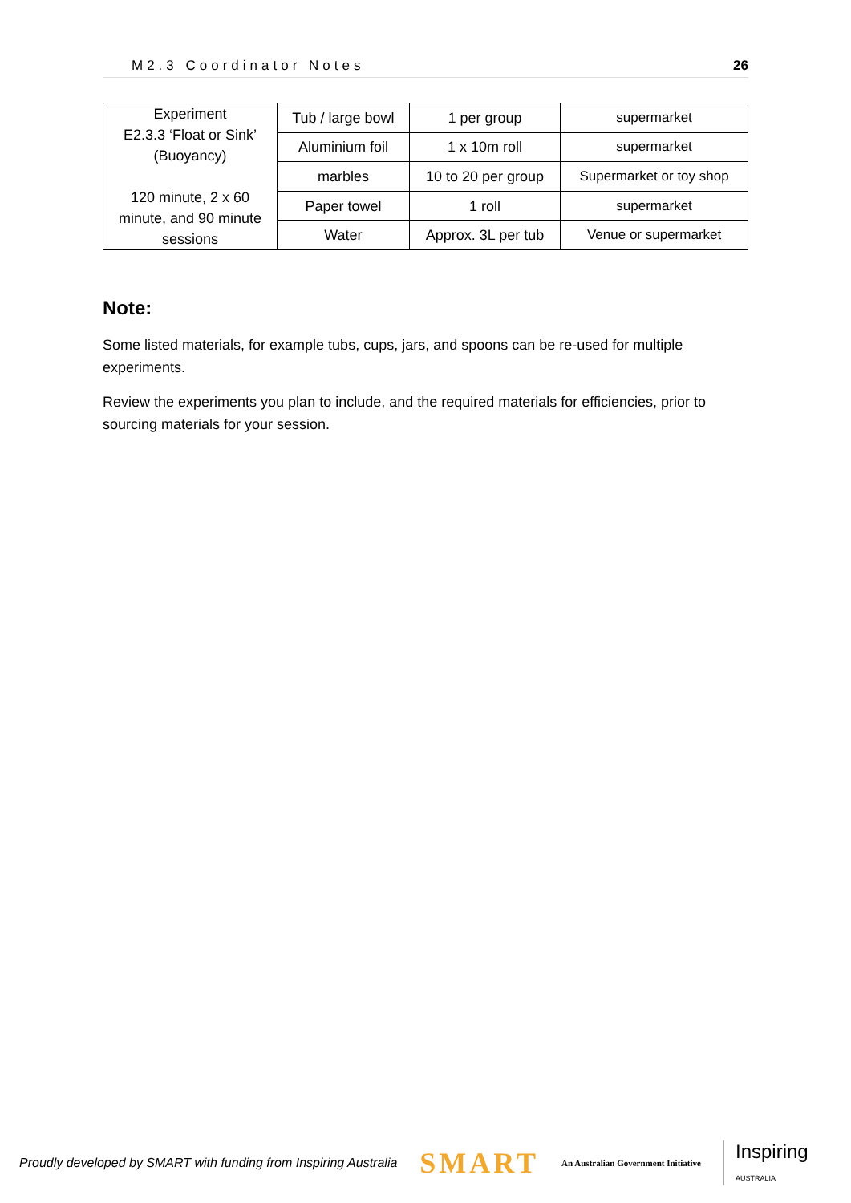M2.3 Coordinator Notes 26
| Experiment E2.3.3 ‘Float or Sink’ (Buoyancy) 120 minute, 2 x 60 minute, and 90 minute sessions | Tub / large bowl | 1 per group | supermarket |
| | Aluminium foil | 1 x 10m roll | supermarket |
| | marbles | 10 to 20 per group | Supermarket or toy shop |
| | Paper towel | 1 roll | supermarket |
| | Water | Approx. 3L per tub | Venue or supermarket |
Note:
Some listed materials, for example tubs, cups, jars, and spoons can be re-used for multiple experiments.
Review the experiments you plan to include, and the required materials for efficiencies, prior to sourcing materials for your session.
Proudly developed by SMART with funding from Inspiring Australia SMART An Australian Government Initiative Inspiring
AUSTRALIA